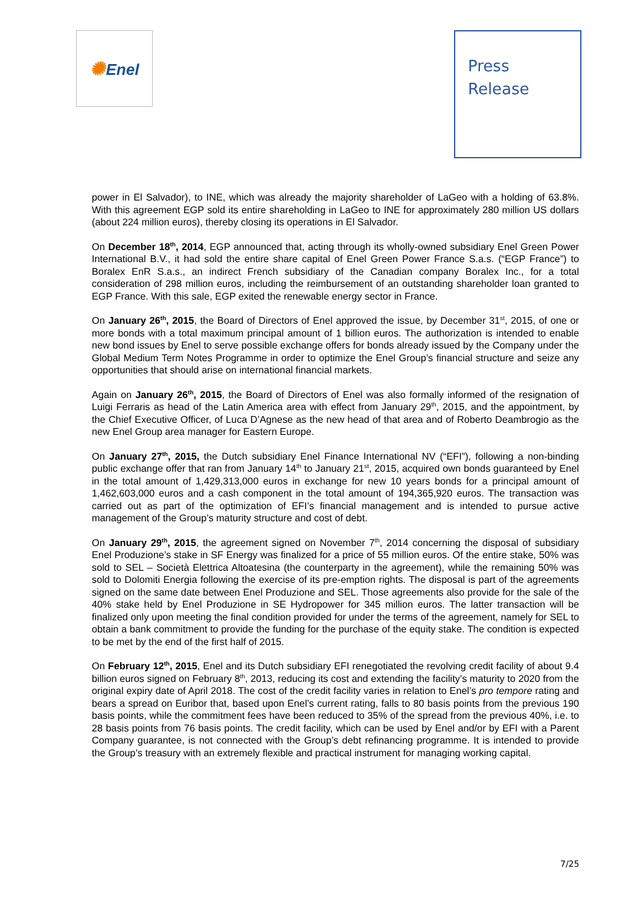✺Enel
Press
Release
power in El Salvador), to INE, which was already the majority shareholder of LaGeo with a holding of 63.8%. With this agreement EGP sold its entire shareholding in LaGeo to INE for approximately 280 million US dollars (about 224 million euros), thereby closing its operations in El Salvador.
On December 18<sup>th</sup>, 2014, EGP announced that, acting through its wholly-owned subsidiary Enel Green Power International B.V., it had sold the entire share capital of Enel Green Power France S.a.s. (“EGP France”) to Boralex EnR S.a.s., an indirect French subsidiary of the Canadian company Boralex Inc., for a total consideration of 298 million euros, including the reimbursement of an outstanding shareholder loan granted to EGP France. With this sale, EGP exited the renewable energy sector in France.
On January 26<sup>th</sup>, 2015, the Board of Directors of Enel approved the issue, by December 31<sup>st</sup>, 2015, of one or more bonds with a total maximum principal amount of 1 billion euros. The authorization is intended to enable new bond issues by Enel to serve possible exchange offers for bonds already issued by the Company under the Global Medium Term Notes Programme in order to optimize the Enel Group’s financial structure and seize any opportunities that should arise on international financial markets.
Again on January 26<sup>th</sup>, 2015, the Board of Directors of Enel was also formally informed of the resignation of Luigi Ferraris as head of the Latin America area with effect from January 29<sup>th</sup>, 2015, and the appointment, by the Chief Executive Officer, of Luca D’Agnese as the new head of that area and of Roberto Deambrogio as the new Enel Group area manager for Eastern Europe.
On January 27<sup>th</sup>, 2015, the Dutch subsidiary Enel Finance International NV (“EFI”), following a non-binding public exchange offer that ran from January 14<sup>th</sup> to January 21<sup>st</sup>, 2015, acquired own bonds guaranteed by Enel in the total amount of 1,429,313,000 euros in exchange for new 10 years bonds for a principal amount of 1,462,603,000 euros and a cash component in the total amount of 194,365,920 euros. The transaction was carried out as part of the optimization of EFI’s financial management and is intended to pursue active management of the Group’s maturity structure and cost of debt.
On January 29<sup>th</sup>, 2015, the agreement signed on November 7<sup>th</sup>, 2014 concerning the disposal of subsidiary Enel Produzione’s stake in SF Energy was finalized for a price of 55 million euros. Of the entire stake, 50% was sold to SEL – Società Elettrica Altoatesina (the counterparty in the agreement), while the remaining 50% was sold to Dolomiti Energia following the exercise of its pre-emption rights. The disposal is part of the agreements signed on the same date between Enel Produzione and SEL. Those agreements also provide for the sale of the 40% stake held by Enel Produzione in SE Hydropower for 345 million euros. The latter transaction will be finalized only upon meeting the final condition provided for under the terms of the agreement, namely for SEL to obtain a bank commitment to provide the funding for the purchase of the equity stake. The condition is expected to be met by the end of the first half of 2015.
On February 12<sup>th</sup>, 2015, Enel and its Dutch subsidiary EFI renegotiated the revolving credit facility of about 9.4 billion euros signed on February 8<sup>th</sup>, 2013, reducing its cost and extending the facility’s maturity to 2020 from the original expiry date of April 2018. The cost of the credit facility varies in relation to Enel’s pro tempore rating and bears a spread on Euribor that, based upon Enel’s current rating, falls to 80 basis points from the previous 190 basis points, while the commitment fees have been reduced to 35% of the spread from the previous 40%, i.e. to 28 basis points from 76 basis points. The credit facility, which can be used by Enel and/or by EFI with a Parent Company guarantee, is not connected with the Group’s debt refinancing programme. It is intended to provide the Group’s treasury with an extremely flexible and practical instrument for managing working capital.
7/25